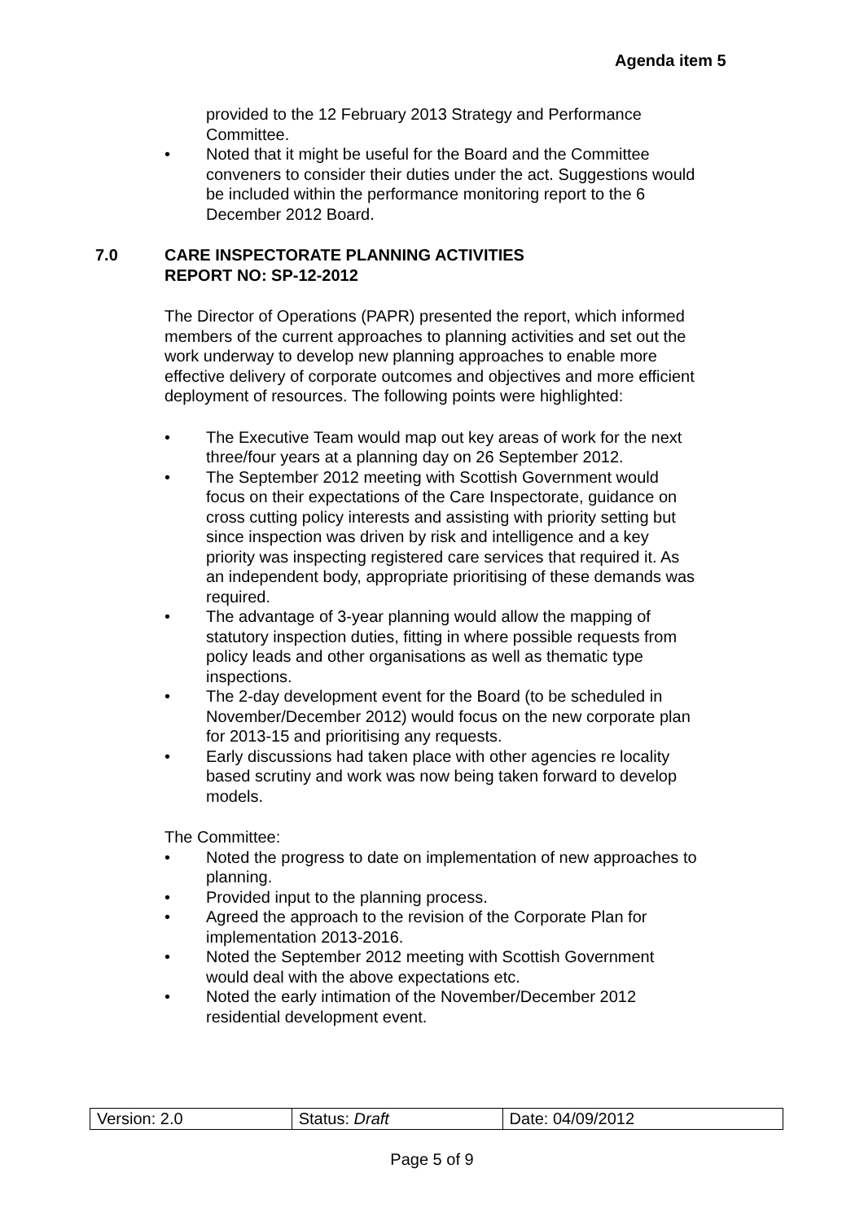Agenda item 5
provided to the 12 February 2013 Strategy and Performance Committee.
• Noted that it might be useful for the Board and the Committee conveners to consider their duties under the act. Suggestions would be included within the performance monitoring report to the 6 December 2012 Board.
7.0 CARE INSPECTORATE PLANNING ACTIVITIES
REPORT NO: SP-12-2012
The Director of Operations (PAPR) presented the report, which informed members of the current approaches to planning activities and set out the work underway to develop new planning approaches to enable more effective delivery of corporate outcomes and objectives and more efficient deployment of resources. The following points were highlighted:
• The Executive Team would map out key areas of work for the next three/four years at a planning day on 26 September 2012.
• The September 2012 meeting with Scottish Government would focus on their expectations of the Care Inspectorate, guidance on cross cutting policy interests and assisting with priority setting but since inspection was driven by risk and intelligence and a key priority was inspecting registered care services that required it. As an independent body, appropriate prioritising of these demands was required.
• The advantage of 3-year planning would allow the mapping of statutory inspection duties, fitting in where possible requests from policy leads and other organisations as well as thematic type inspections.
• The 2-day development event for the Board (to be scheduled in November/December 2012) would focus on the new corporate plan for 2013-15 and prioritising any requests.
• Early discussions had taken place with other agencies re locality based scrutiny and work was now being taken forward to develop models.
The Committee:
• Noted the progress to date on implementation of new approaches to planning.
• Provided input to the planning process.
• Agreed the approach to the revision of the Corporate Plan for implementation 2013-2016.
• Noted the September 2012 meeting with Scottish Government would deal with the above expectations etc.
• Noted the early intimation of the November/December 2012 residential development event.
| Version: 2.0 | Status: Draft | Date: 04/09/2012 |
Page 5 of 9